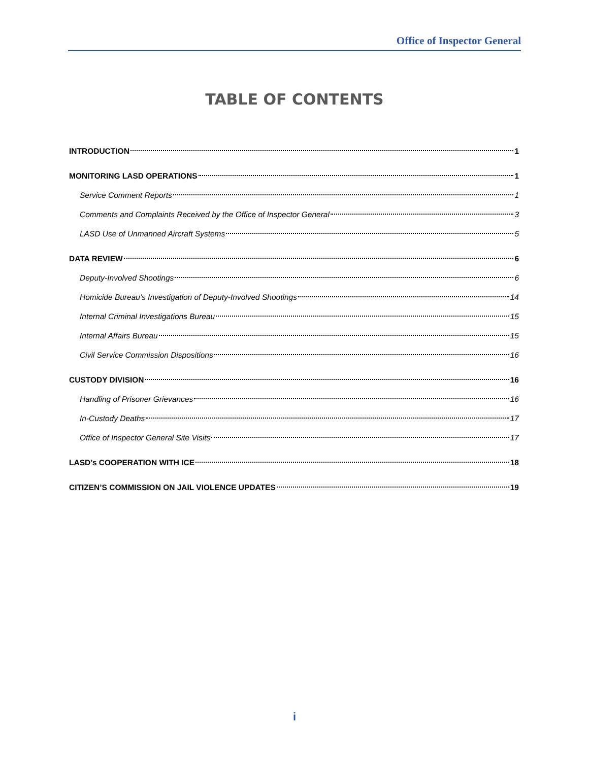Office of Inspector General
TABLE OF CONTENTS
INTRODUCTION 1
MONITORING LASD OPERATIONS 1
Service Comment Reports 1
Comments and Complaints Received by the Office of Inspector General 3
LASD Use of Unmanned Aircraft Systems 5
DATA REVIEW 6
Deputy-Involved Shootings 6
Homicide Bureau’s Investigation of Deputy-Involved Shootings 14
Internal Criminal Investigations Bureau 15
Internal Affairs Bureau 15
Civil Service Commission Dispositions 16
CUSTODY DIVISION 16
Handling of Prisoner Grievances 16
In-Custody Deaths 17
Office of Inspector General Site Visits 17
LASD’s COOPERATION WITH ICE 18
CITIZEN’S COMMISSION ON JAIL VIOLENCE UPDATES 19
i